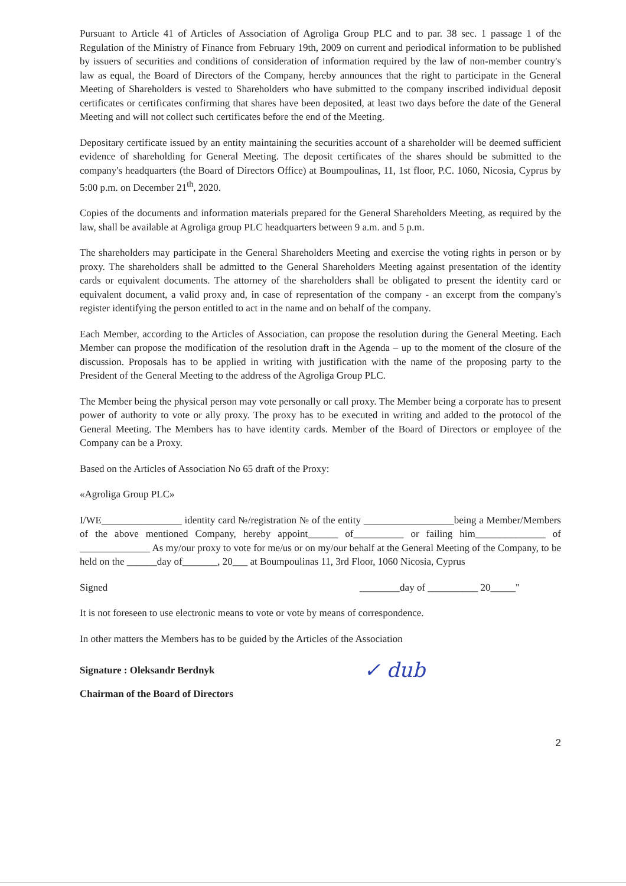Pursuant to Article 41 of Articles of Association of Agroliga Group PLC and to par. 38 sec. 1 passage 1 of the Regulation of the Ministry of Finance from February 19th, 2009 on current and periodical information to be published by issuers of securities and conditions of consideration of information required by the law of non-member country's law as equal, the Board of Directors of the Company, hereby announces that the right to participate in the General Meeting of Shareholders is vested to Shareholders who have submitted to the company inscribed individual deposit certificates or certificates confirming that shares have been deposited, at least two days before the date of the General Meeting and will not collect such certificates before the end of the Meeting.
Depositary certificate issued by an entity maintaining the securities account of a shareholder will be deemed sufficient evidence of shareholding for General Meeting. The deposit certificates of the shares should be submitted to the company's headquarters (the Board of Directors Office) at Boumpoulinas, 11, 1st floor, P.C. 1060, Nicosia, Cyprus by 5:00 p.m. on December 21<sup>th</sup>, 2020.
Copies of the documents and information materials prepared for the General Shareholders Meeting, as required by the law, shall be available at Agroliga group PLC headquarters between 9 a.m. and 5 p.m.
The shareholders may participate in the General Shareholders Meeting and exercise the voting rights in person or by proxy. The shareholders shall be admitted to the General Shareholders Meeting against presentation of the identity cards or equivalent documents. The attorney of the shareholders shall be obligated to present the identity card or equivalent document, a valid proxy and, in case of representation of the company - an excerpt from the company's register identifying the person entitled to act in the name and on behalf of the company.
Each Member, according to the Articles of Association, can propose the resolution during the General Meeting. Each Member can propose the modification of the resolution draft in the Agenda – up to the moment of the closure of the discussion. Proposals has to be applied in writing with justification with the name of the proposing party to the President of the General Meeting to the address of the Agroliga Group PLC.
The Member being the physical person may vote personally or call proxy. The Member being a corporate has to present power of authority to vote or ally proxy. The proxy has to be executed in writing and added to the protocol of the General Meeting. The Members has to have identity cards. Member of the Board of Directors or employee of the Company can be a Proxy.
Based on the Articles of Association No 65 draft of the Proxy:
«Agroliga Group PLC»
I/WE________________ identity card №/registration № of the entity __________________being a Member/Members of the above mentioned Company, hereby appoint______ of__________ or failing him______________ of ______________ As my/our proxy to vote for me/us or on my/our behalf at the General Meeting of the Company, to be held on the ______day of_______, 20___ at Boumpoulinas 11, 3rd Floor, 1060 Nicosia, Cyprus
Signed ________day of __________ 20_____"
It is not foreseen to use electronic means to vote or vote by means of correspondence.
In other matters the Members has to be guided by the Articles of the Association
Signature : Oleksandr Berdnyk ✓ dub
Chairman of the Board of Directors
2